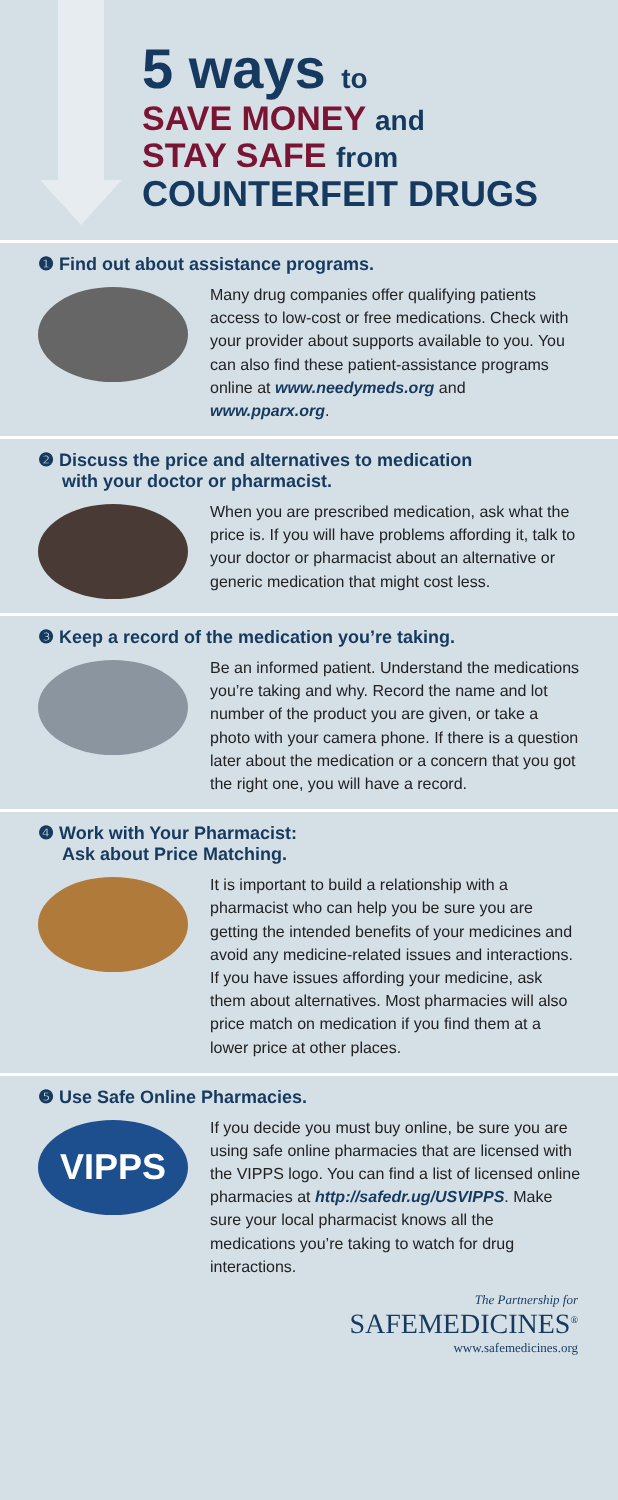5 ways to
SAVE MONEY and
STAY SAFE from
COUNTERFEIT DRUGS
❶ Find out about assistance programs.
Many drug companies offer qualifying patients access to low-cost or free medications. Check with your provider about supports available to you. You can also find these patient-assistance programs online at www.needymeds.org and www.pparx.org.
❷ Discuss the price and alternatives to medication
with your doctor or pharmacist.
When you are prescribed medication, ask what the price is. If you will have problems affording it, talk to your doctor or pharmacist about an alternative or generic medication that might cost less.
❸ Keep a record of the medication you’re taking.
Be an informed patient. Understand the medications you’re taking and why. Record the name and lot number of the product you are given, or take a photo with your camera phone. If there is a question later about the medication or a concern that you got the right one, you will have a record.
❹ Work with Your Pharmacist:
Ask about Price Matching.
It is important to build a relationship with a pharmacist who can help you be sure you are getting the intended benefits of your medicines and avoid any medicine-related issues and interactions. If you have issues affording your medicine, ask them about alternatives. Most pharmacies will also price match on medication if you find them at a lower price at other places.
❺ Use Safe Online Pharmacies.
VIPPS
If you decide you must buy online, be sure you are using safe online pharmacies that are licensed with the VIPPS logo. You can find a list of licensed online pharmacies at http://safedr.ug/USVIPPS. Make sure your local pharmacist knows all the medications you’re taking to watch for drug interactions.
The Partnership for
SAFEMEDICINES<sup>®</sup>
www.safemedicines.org